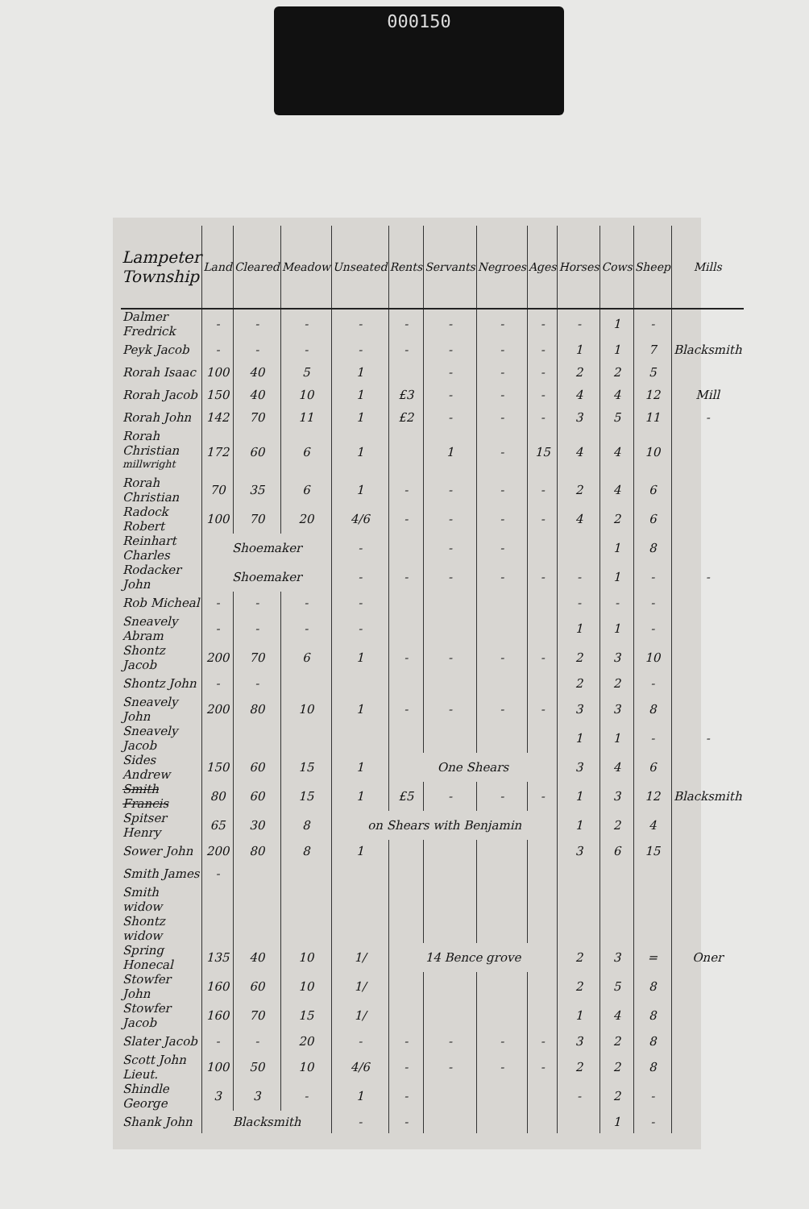000150
| Lampeter Township | Land | Cleared | Meadow | Unseated | Rents | Servants | Negroes | Ages | Horses | Cows | Sheep | Mills |
| --- | --- | --- | --- | --- | --- | --- | --- | --- | --- | --- | --- | --- |
| Dalmer Fredrick | - | - | - | - | - | - | - | - | - | 1 | - | |
| Peyk Jacob | - | - | - | - | - | - | - | - | 1 | 1 | 7 | Blacksmith |
| Rorah Isaac | 100 | 40 | 5 | 1 | | - | - | - | 2 | 2 | 5 | |
| Rorah Jacob | 150 | 40 | 10 | 1 | £3 | - | - | - | 4 | 4 | 12 | Mill |
| Rorah John | 142 | 70 | 11 | 1 | £2 | - | - | - | 3 | 5 | 11 | - |
| Rorah Christian <sup>millwright</sup> | 172 | 60 | 6 | 1 | | 1 | - | 15 | 4 | 4 | 10 | |
| Rorah Christian | 70 | 35 | 6 | 1 | - | - | - | - | 2 | 4 | 6 | |
| Radock Robert | 100 | 70 | 20 | 4/6 | - | - | - | - | 4 | 2 | 6 | |
| Reinhart Charles | Shoemaker | | | - | | - | - | | | 1 | 8 | |
| Rodacker John | Shoemaker | | | - | - | - | - | - | - | 1 | - | - |
| Rob Micheal | - | - | - | - | | | | | - | - | - | |
| Sneavely Abram | - | - | - | - | | | | | 1 | 1 | - | |
| Shontz Jacob | 200 | 70 | 6 | 1 | - | - | - | - | 2 | 3 | 10 | |
| Shontz John | - | - | | | | | | | 2 | 2 | - | |
| Sneavely John | 200 | 80 | 10 | 1 | - | - | - | - | 3 | 3 | 8 | |
| Sneavely Jacob | | | | | | | | | 1 | 1 | - | - |
| Sides Andrew | 150 | 60 | 15 | 1 | One Shears | | | | 3 | 4 | 6 | |
| Smith Francis | 80 | 60 | 15 | 1 | £5 | - | - | - | 1 | 3 | 12 | Blacksmith |
| Spitser Henry | 65 | 30 | 8 | on Shears with Benjamin | | | | | 1 | 2 | 4 | |
| Sower John | 200 | 80 | 8 | 1 | | | | | 3 | 6 | 15 | |
| Smith James | - | | | | | | | | | | | |
| Smith widow | | | | | | | | | | | | |
| Shontz widow | | | | | | | | | | | | |
| Spring Honecal | 135 | 40 | 10 | 1/ | 14 Bence grove | | | | 2 | 3 | = | Oner |
| Stowfer John | 160 | 60 | 10 | 1/ | | | | | 2 | 5 | 8 | |
| Stowfer Jacob | 160 | 70 | 15 | 1/ | | | | | 1 | 4 | 8 | |
| Slater Jacob | - | - | 20 | - | - | - | - | - | 3 | 2 | 8 | |
| Scott John Lieut. | 100 | 50 | 10 | 4/6 | - | - | - | - | 2 | 2 | 8 | |
| Shindle George | 3 | 3 | - | 1 | - | | | | - | 2 | - | |
| Shank John | Blacksmith | | | - | - | | | | | 1 | - | |